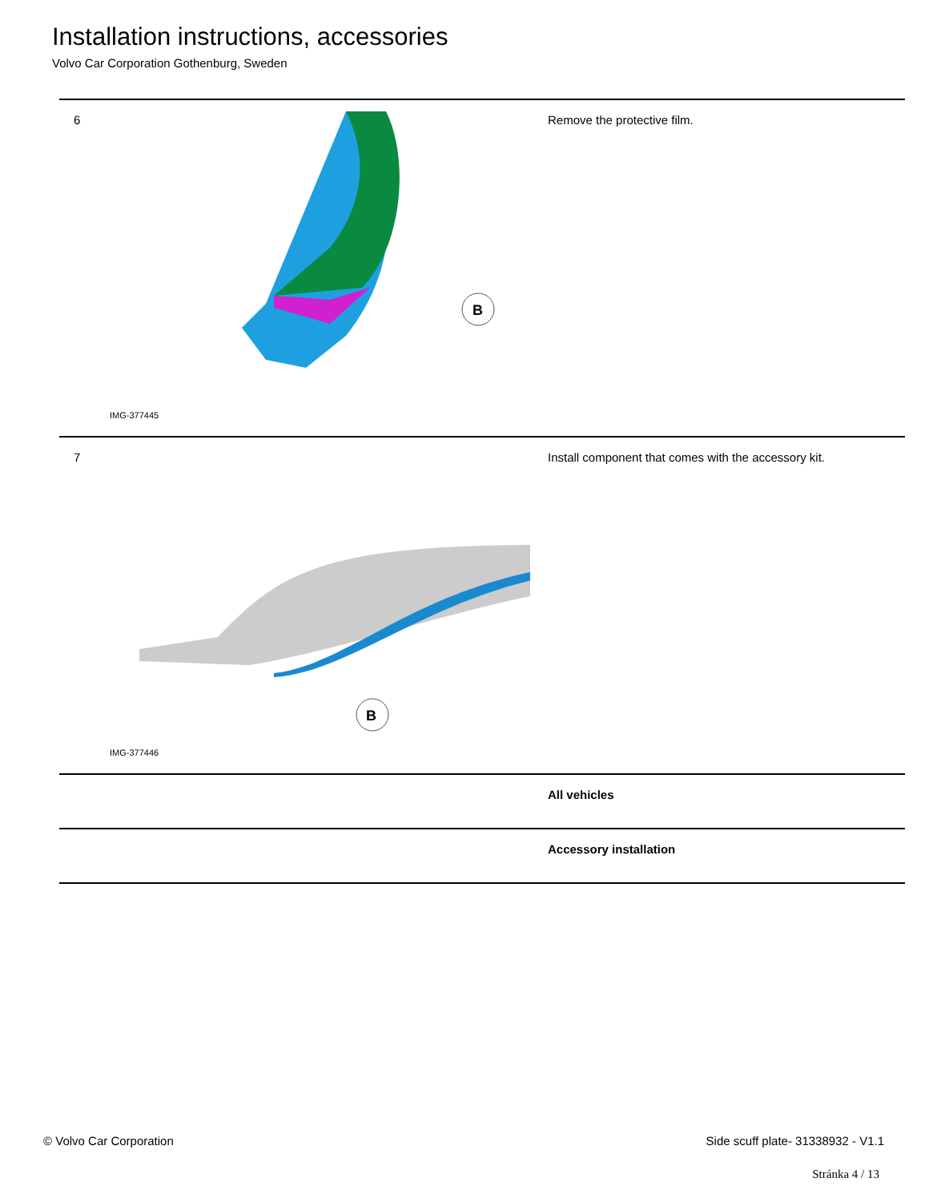Installation instructions, accessories
Volvo Car Corporation Gothenburg, Sweden
| 6 | B IMG-377445 | Remove the protective film. |
| 7 | B IMG-377446 | Install component that comes with the accessory kit. |
| | | All vehicles |
| | | Accessory installation |
© Volvo Car Corporation Side scuff plate- 31338932 - V1.1
Stránka 4 / 13